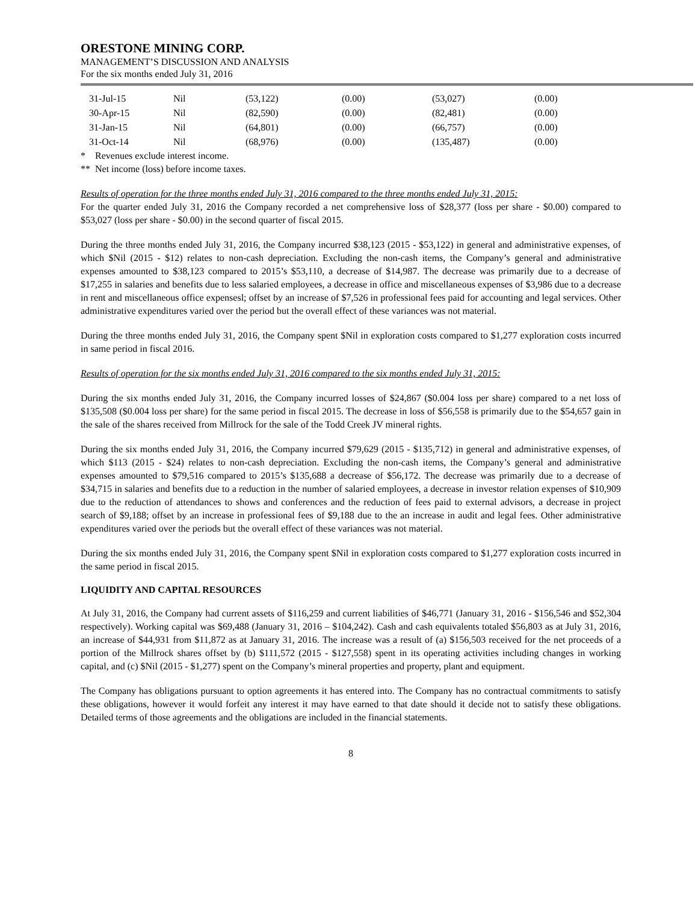ORESTONE MINING CORP.
MANAGEMENT’S DISCUSSION AND ANALYSIS
For the six months ended July 31, 2016
| 31-Jul-15 | Nil | (53,122) | (0.00) | (53,027) | (0.00) |
| 30-Apr-15 | Nil | (82,590) | (0.00) | (82,481) | (0.00) |
| 31-Jan-15 | Nil | (64,801) | (0.00) | (66,757) | (0.00) |
| 31-Oct-14 | Nil | (68,976) | (0.00) | (135,487) | (0.00) |
* Revenues exclude interest income.
** Net income (loss) before income taxes.
Results of operation for the three months ended July 31, 2016 compared to the three months ended July 31, 2015:
For the quarter ended July 31, 2016 the Company recorded a net comprehensive loss of $28,377 (loss per share - $0.00) compared to $53,027 (loss per share - $0.00) in the second quarter of fiscal 2015.
During the three months ended July 31, 2016, the Company incurred $38,123 (2015 - $53,122) in general and administrative expenses, of which $Nil (2015 - $12) relates to non-cash depreciation. Excluding the non-cash items, the Company’s general and administrative expenses amounted to $38,123 compared to 2015’s $53,110, a decrease of $14,987. The decrease was primarily due to a decrease of $17,255 in salaries and benefits due to less salaried employees, a decrease in office and miscellaneous expenses of $3,986 due to a decrease in rent and miscellaneous office expensesl; offset by an increase of $7,526 in professional fees paid for accounting and legal services. Other administrative expenditures varied over the period but the overall effect of these variances was not material.
During the three months ended July 31, 2016, the Company spent $Nil in exploration costs compared to $1,277 exploration costs incurred in same period in fiscal 2016.
Results of operation for the six months ended July 31, 2016 compared to the six months ended July 31, 2015:
During the six months ended July 31, 2016, the Company incurred losses of $24,867 ($0.004 loss per share) compared to a net loss of $135,508 ($0.004 loss per share) for the same period in fiscal 2015. The decrease in loss of $56,558 is primarily due to the $54,657 gain in the sale of the shares received from Millrock for the sale of the Todd Creek JV mineral rights.
During the six months ended July 31, 2016, the Company incurred $79,629 (2015 - $135,712) in general and administrative expenses, of which $113 (2015 - $24) relates to non-cash depreciation. Excluding the non-cash items, the Company’s general and administrative expenses amounted to $79,516 compared to 2015’s $135,688 a decrease of $56,172. The decrease was primarily due to a decrease of $34,715 in salaries and benefits due to a reduction in the number of salaried employees, a decrease in investor relation expenses of $10,909 due to the reduction of attendances to shows and conferences and the reduction of fees paid to external advisors, a decrease in project search of $9,188; offset by an increase in professional fees of $9,188 due to the an increase in audit and legal fees. Other administrative expenditures varied over the periods but the overall effect of these variances was not material.
During the six months ended July 31, 2016, the Company spent $Nil in exploration costs compared to $1,277 exploration costs incurred in the same period in fiscal 2015.
LIQUIDITY AND CAPITAL RESOURCES
At July 31, 2016, the Company had current assets of $116,259 and current liabilities of $46,771 (January 31, 2016 - $156,546 and $52,304 respectively). Working capital was $69,488 (January 31, 2016 – $104,242). Cash and cash equivalents totaled $56,803 as at July 31, 2016, an increase of $44,931 from $11,872 as at January 31, 2016. The increase was a result of (a) $156,503 received for the net proceeds of a portion of the Millrock shares offset by (b) $111,572 (2015 - $127,558) spent in its operating activities including changes in working capital, and (c) $Nil (2015 - $1,277) spent on the Company’s mineral properties and property, plant and equipment.
The Company has obligations pursuant to option agreements it has entered into. The Company has no contractual commitments to satisfy these obligations, however it would forfeit any interest it may have earned to that date should it decide not to satisfy these obligations. Detailed terms of those agreements and the obligations are included in the financial statements.
8